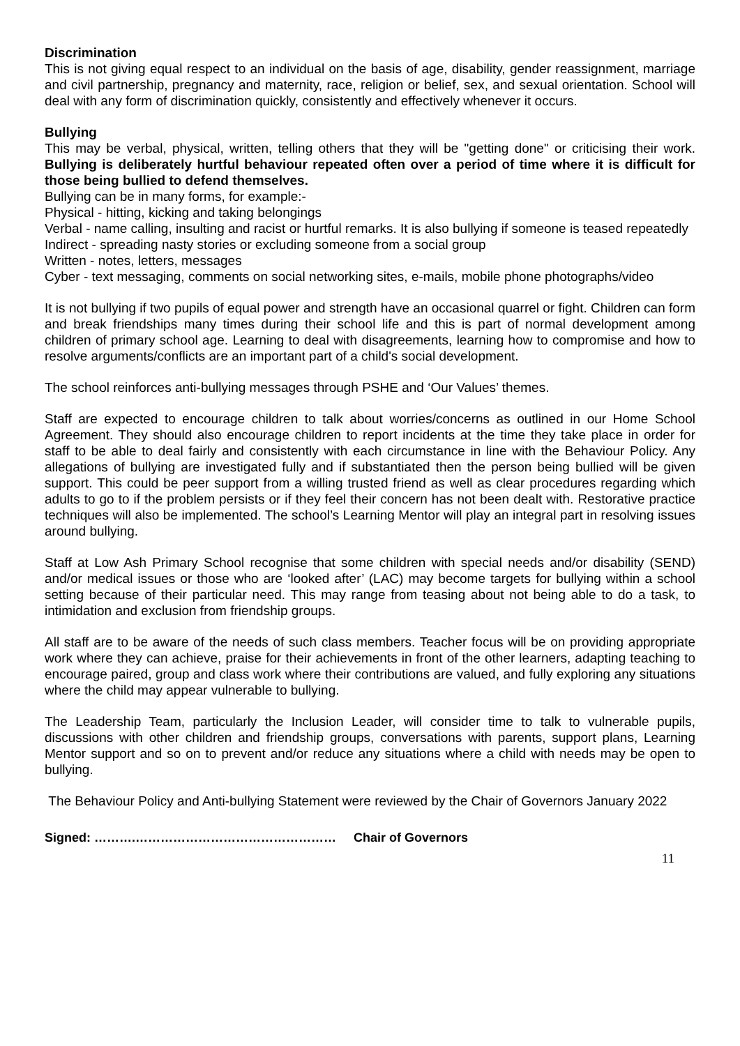Discrimination
This is not giving equal respect to an individual on the basis of age, disability, gender reassignment, marriage and civil partnership, pregnancy and maternity, race, religion or belief, sex, and sexual orientation. School will deal with any form of discrimination quickly, consistently and effectively whenever it occurs.
Bullying
This may be verbal, physical, written, telling others that they will be "getting done" or criticising their work. Bullying is deliberately hurtful behaviour repeated often over a period of time where it is difficult for those being bullied to defend themselves.
Bullying can be in many forms, for example:-
Physical - hitting, kicking and taking belongings
Verbal - name calling, insulting and racist or hurtful remarks. It is also bullying if someone is teased repeatedly
Indirect - spreading nasty stories or excluding someone from a social group
Written - notes, letters, messages
Cyber - text messaging, comments on social networking sites, e-mails, mobile phone photographs/video
It is not bullying if two pupils of equal power and strength have an occasional quarrel or fight. Children can form and break friendships many times during their school life and this is part of normal development among children of primary school age. Learning to deal with disagreements, learning how to compromise and how to resolve arguments/conflicts are an important part of a child's social development.
The school reinforces anti-bullying messages through PSHE and ‘Our Values’ themes.
Staff are expected to encourage children to talk about worries/concerns as outlined in our Home School Agreement. They should also encourage children to report incidents at the time they take place in order for staff to be able to deal fairly and consistently with each circumstance in line with the Behaviour Policy. Any allegations of bullying are investigated fully and if substantiated then the person being bullied will be given support. This could be peer support from a willing trusted friend as well as clear procedures regarding which adults to go to if the problem persists or if they feel their concern has not been dealt with. Restorative practice techniques will also be implemented. The school’s Learning Mentor will play an integral part in resolving issues around bullying.
Staff at Low Ash Primary School recognise that some children with special needs and/or disability (SEND) and/or medical issues or those who are ‘looked after’ (LAC) may become targets for bullying within a school setting because of their particular need. This may range from teasing about not being able to do a task, to intimidation and exclusion from friendship groups.
All staff are to be aware of the needs of such class members. Teacher focus will be on providing appropriate work where they can achieve, praise for their achievements in front of the other learners, adapting teaching to encourage paired, group and class work where their contributions are valued, and fully exploring any situations where the child may appear vulnerable to bullying.
The Leadership Team, particularly the Inclusion Leader, will consider time to talk to vulnerable pupils, discussions with other children and friendship groups, conversations with parents, support plans, Learning Mentor support and so on to prevent and/or reduce any situations where a child with needs may be open to bullying.
The Behaviour Policy and Anti-bullying Statement were reviewed by the Chair of Governors January 2022
Signed: ……….………………………………………… Chair of Governors
11